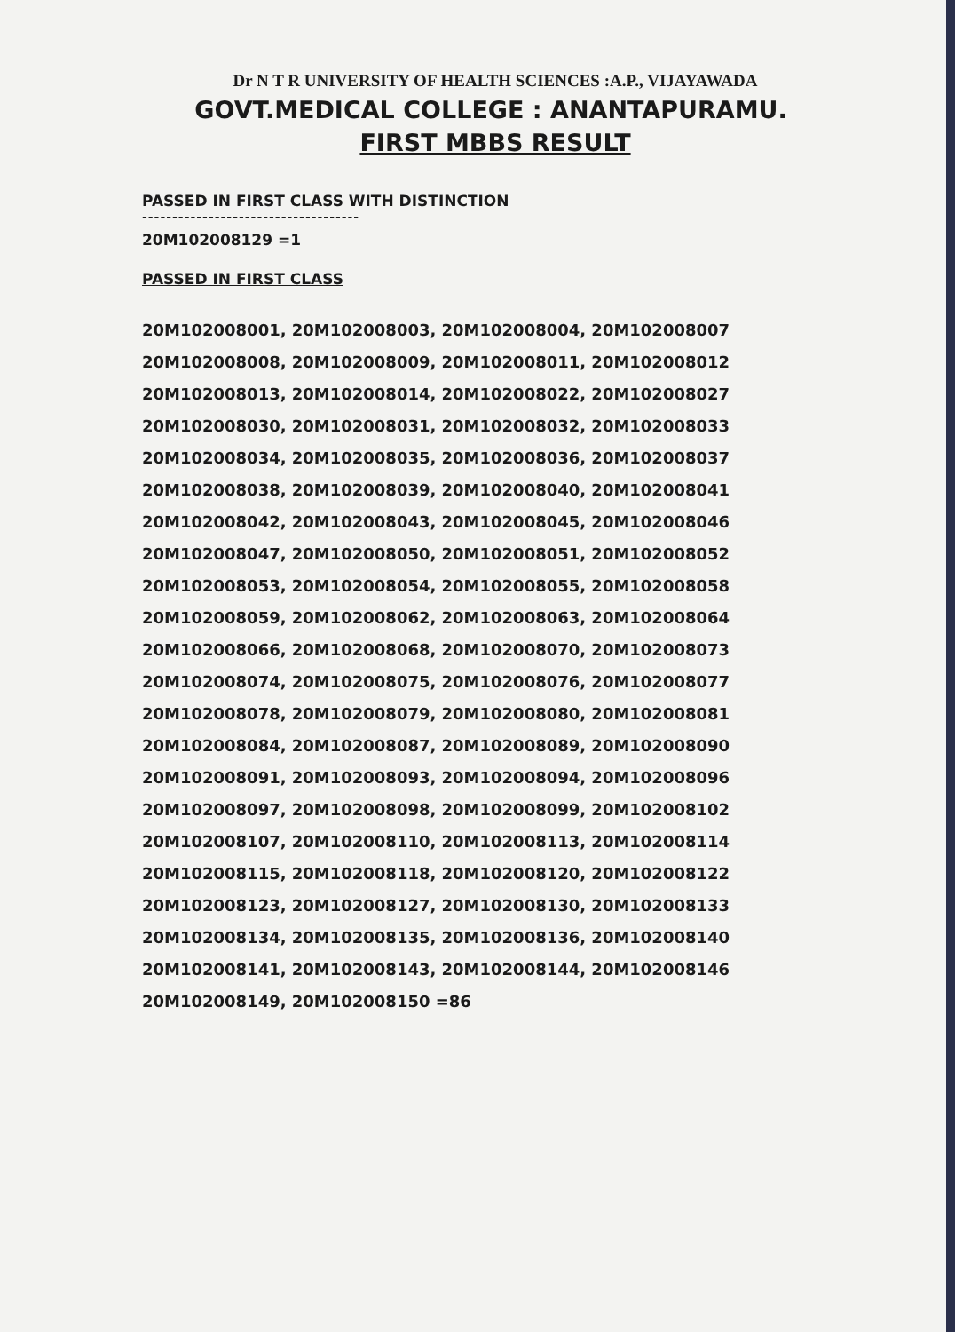Dr N T R UNIVERSITY OF HEALTH SCIENCES :A.P., VIJAYAWADA
GOVT.MEDICAL COLLEGE : ANANTAPURAMU.
FIRST MBBS RESULT
PASSED IN FIRST CLASS WITH DISTINCTION
------------------------------------
20M102008129 =1
PASSED IN FIRST CLASS
20M102008001, 20M102008003, 20M102008004, 20M102008007
20M102008008, 20M102008009, 20M102008011, 20M102008012
20M102008013, 20M102008014, 20M102008022, 20M102008027
20M102008030, 20M102008031, 20M102008032, 20M102008033
20M102008034, 20M102008035, 20M102008036, 20M102008037
20M102008038, 20M102008039, 20M102008040, 20M102008041
20M102008042, 20M102008043, 20M102008045, 20M102008046
20M102008047, 20M102008050, 20M102008051, 20M102008052
20M102008053, 20M102008054, 20M102008055, 20M102008058
20M102008059, 20M102008062, 20M102008063, 20M102008064
20M102008066, 20M102008068, 20M102008070, 20M102008073
20M102008074, 20M102008075, 20M102008076, 20M102008077
20M102008078, 20M102008079, 20M102008080, 20M102008081
20M102008084, 20M102008087, 20M102008089, 20M102008090
20M102008091, 20M102008093, 20M102008094, 20M102008096
20M102008097, 20M102008098, 20M102008099, 20M102008102
20M102008107, 20M102008110, 20M102008113, 20M102008114
20M102008115, 20M102008118, 20M102008120, 20M102008122
20M102008123, 20M102008127, 20M102008130, 20M102008133
20M102008134, 20M102008135, 20M102008136, 20M102008140
20M102008141, 20M102008143, 20M102008144, 20M102008146
20M102008149, 20M102008150 =86